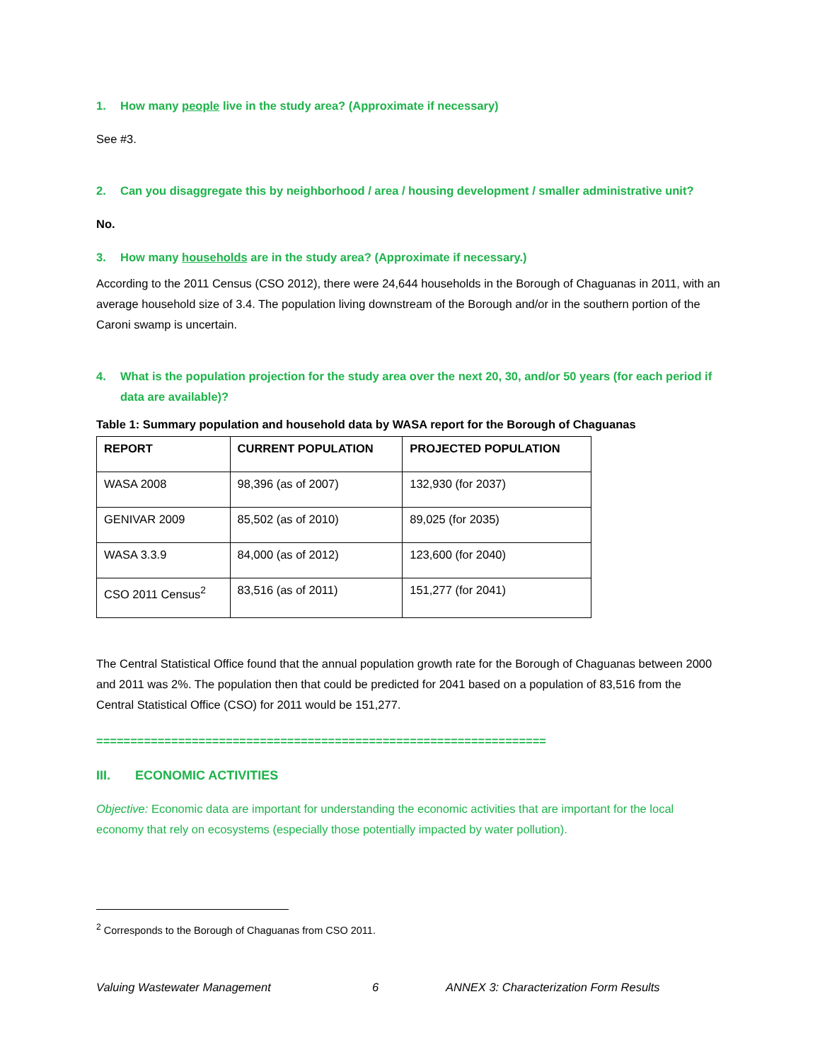1. How many people live in the study area? (Approximate if necessary)
See #3.
2. Can you disaggregate this by neighborhood / area / housing development / smaller administrative unit?
No.
3. How many households are in the study area? (Approximate if necessary.)
According to the 2011 Census (CSO 2012), there were 24,644 households in the Borough of Chaguanas in 2011, with an average household size of 3.4. The population living downstream of the Borough and/or in the southern portion of the Caroni swamp is uncertain.
4. What is the population projection for the study area over the next 20, 30, and/or 50 years (for each period if data are available)?
Table 1: Summary population and household data by WASA report for the Borough of Chaguanas
| REPORT | CURRENT POPULATION | PROJECTED POPULATION |
| --- | --- | --- |
| WASA 2008 | 98,396 (as of 2007) | 132,930 (for 2037) |
| GENIVAR 2009 | 85,502 (as of 2010) | 89,025 (for 2035) |
| WASA 3.3.9 | 84,000 (as of 2012) | 123,600 (for 2040) |
| CSO 2011 Census<sup>2</sup> | 83,516 (as of 2011) | 151,277 (for 2041) |
The Central Statistical Office found that the annual population growth rate for the Borough of Chaguanas between 2000 and 2011 was 2%. The population then that could be predicted for 2041 based on a population of 83,516 from the Central Statistical Office (CSO) for 2011 would be 151,277.
==================================================================
III. ECONOMIC ACTIVITIES
Objective: Economic data are important for understanding the economic activities that are important for the local economy that rely on ecosystems (especially those potentially impacted by water pollution).
<sup>2</sup> Corresponds to the Borough of Chaguanas from CSO 2011.
Valuing Wastewater Management 6 ANNEX 3: Characterization Form Results